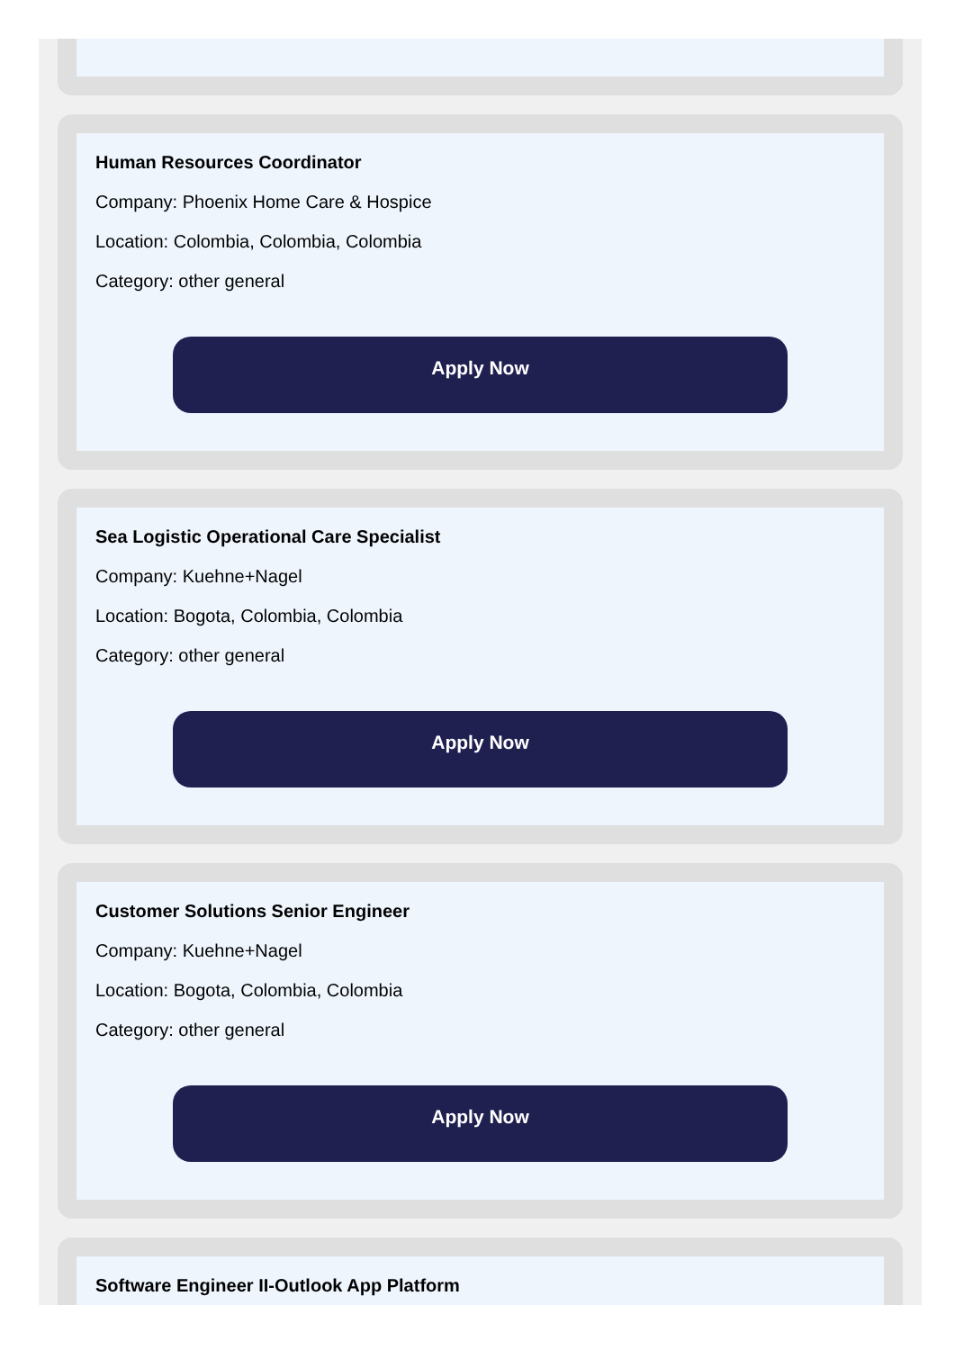Human Resources Coordinator
Company: Phoenix Home Care & Hospice
Location: Colombia, Colombia, Colombia
Category: other general
Apply Now
Sea Logistic Operational Care Specialist
Company: Kuehne+Nagel
Location: Bogota, Colombia, Colombia
Category: other general
Apply Now
Customer Solutions Senior Engineer
Company: Kuehne+Nagel
Location: Bogota, Colombia, Colombia
Category: other general
Apply Now
Software Engineer II-Outlook App Platform